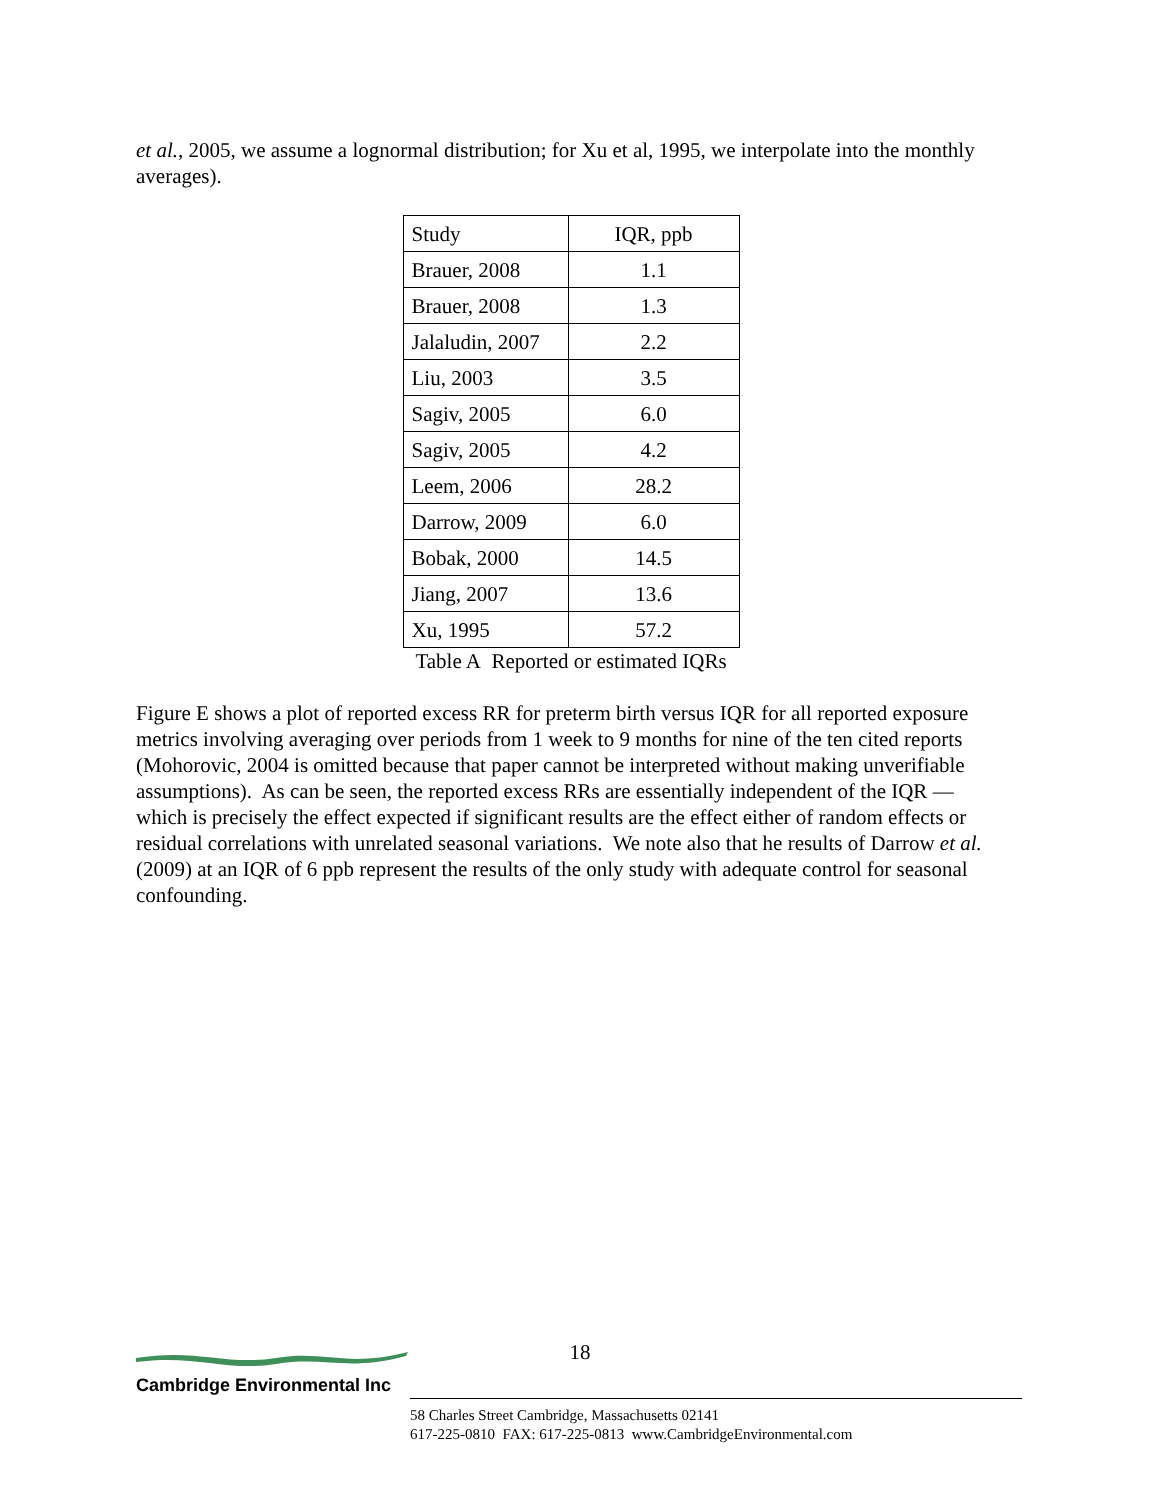et al., 2005, we assume a lognormal distribution; for Xu et al, 1995, we interpolate into the monthly averages).
| Study | IQR, ppb |
| Brauer, 2008 | 1.1 |
| Brauer, 2008 | 1.3 |
| Jalaludin, 2007 | 2.2 |
| Liu, 2003 | 3.5 |
| Sagiv, 2005 | 6.0 |
| Sagiv, 2005 | 4.2 |
| Leem, 2006 | 28.2 |
| Darrow, 2009 | 6.0 |
| Bobak, 2000 | 14.5 |
| Jiang, 2007 | 13.6 |
| Xu, 1995 | 57.2 |
Table A Reported or estimated IQRs
Figure E shows a plot of reported excess RR for preterm birth versus IQR for all reported exposure metrics involving averaging over periods from 1 week to 9 months for nine of the ten cited reports (Mohorovic, 2004 is omitted because that paper cannot be interpreted without making unverifiable assumptions). As can be seen, the reported excess RRs are essentially independent of the IQR — which is precisely the effect expected if significant results are the effect either of random effects or residual correlations with unrelated seasonal variations. We note also that he results of Darrow et al. (2009) at an IQR of 6 ppb represent the results of the only study with adequate control for seasonal confounding.
18
Cambridge Environmental Inc
58 Charles Street Cambridge, Massachusetts 02141
617-225-0810 FAX: 617-225-0813 www.CambridgeEnvironmental.com